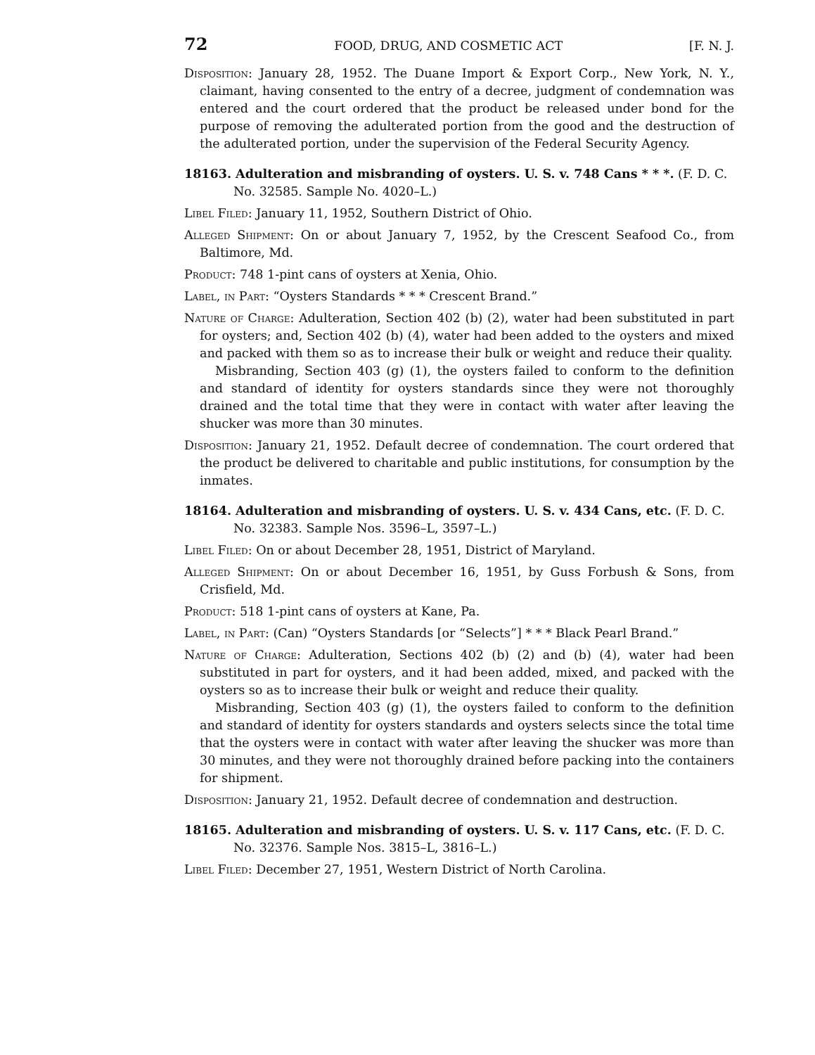72 FOOD, DRUG, AND COSMETIC ACT [F. N. J.
Disposition: January 28, 1952. The Duane Import & Export Corp., New York, N. Y., claimant, having consented to the entry of a decree, judgment of condemnation was entered and the court ordered that the product be released under bond for the purpose of removing the adulterated portion from the good and the destruction of the adulterated portion, under the supervision of the Federal Security Agency.
18163. Adulteration and misbranding of oysters. U. S. v. 748 Cans * * *. (F. D. C. No. 32585. Sample No. 4020–L.)
Libel Filed: January 11, 1952, Southern District of Ohio.
Alleged Shipment: On or about January 7, 1952, by the Crescent Seafood Co., from Baltimore, Md.
Product: 748 1-pint cans of oysters at Xenia, Ohio.
Label, in Part: “Oysters Standards * * * Crescent Brand.”
Nature of Charge: Adulteration, Section 402 (b) (2), water had been substituted in part for oysters; and, Section 402 (b) (4), water had been added to the oysters and mixed and packed with them so as to increase their bulk or weight and reduce their quality.
Misbranding, Section 403 (g) (1), the oysters failed to conform to the definition and standard of identity for oysters standards since they were not thoroughly drained and the total time that they were in contact with water after leaving the shucker was more than 30 minutes.
Disposition: January 21, 1952. Default decree of condemnation. The court ordered that the product be delivered to charitable and public institutions, for consumption by the inmates.
18164. Adulteration and misbranding of oysters. U. S. v. 434 Cans, etc. (F. D. C. No. 32383. Sample Nos. 3596–L, 3597–L.)
Libel Filed: On or about December 28, 1951, District of Maryland.
Alleged Shipment: On or about December 16, 1951, by Guss Forbush & Sons, from Crisfield, Md.
Product: 518 1-pint cans of oysters at Kane, Pa.
Label, in Part: (Can) “Oysters Standards [or “Selects”] * * * Black Pearl Brand.”
Nature of Charge: Adulteration, Sections 402 (b) (2) and (b) (4), water had been substituted in part for oysters, and it had been added, mixed, and packed with the oysters so as to increase their bulk or weight and reduce their quality.
Misbranding, Section 403 (g) (1), the oysters failed to conform to the definition and standard of identity for oysters standards and oysters selects since the total time that the oysters were in contact with water after leaving the shucker was more than 30 minutes, and they were not thoroughly drained before packing into the containers for shipment.
Disposition: January 21, 1952. Default decree of condemnation and destruction.
18165. Adulteration and misbranding of oysters. U. S. v. 117 Cans, etc. (F. D. C. No. 32376. Sample Nos. 3815–L, 3816–L.)
Libel Filed: December 27, 1951, Western District of North Carolina.